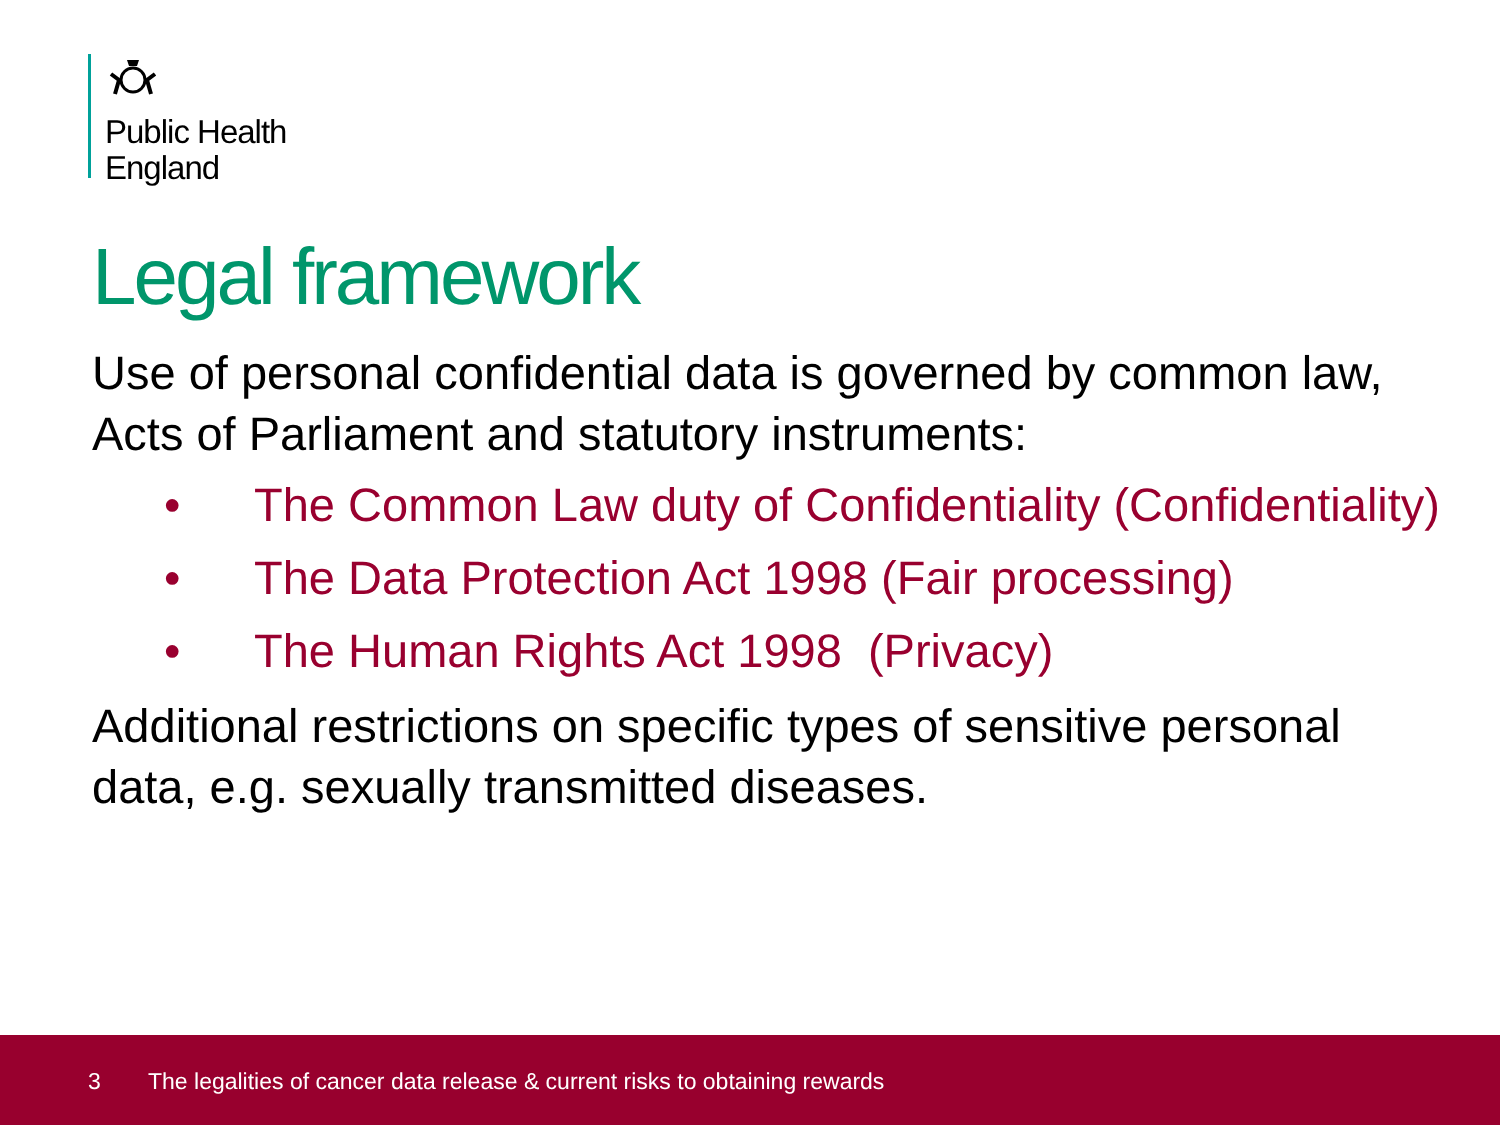Public Health
England
Legal framework
Use of personal confidential data is governed by common law, Acts of Parliament and statutory instruments:
• The Common Law duty of Confidentiality (Confidentiality)
• The Data Protection Act 1998 (Fair processing)
• The Human Rights Act 1998 (Privacy)
Additional restrictions on specific types of sensitive personal data, e.g. sexually transmitted diseases.
3 The legalities of cancer data release & current risks to obtaining rewards